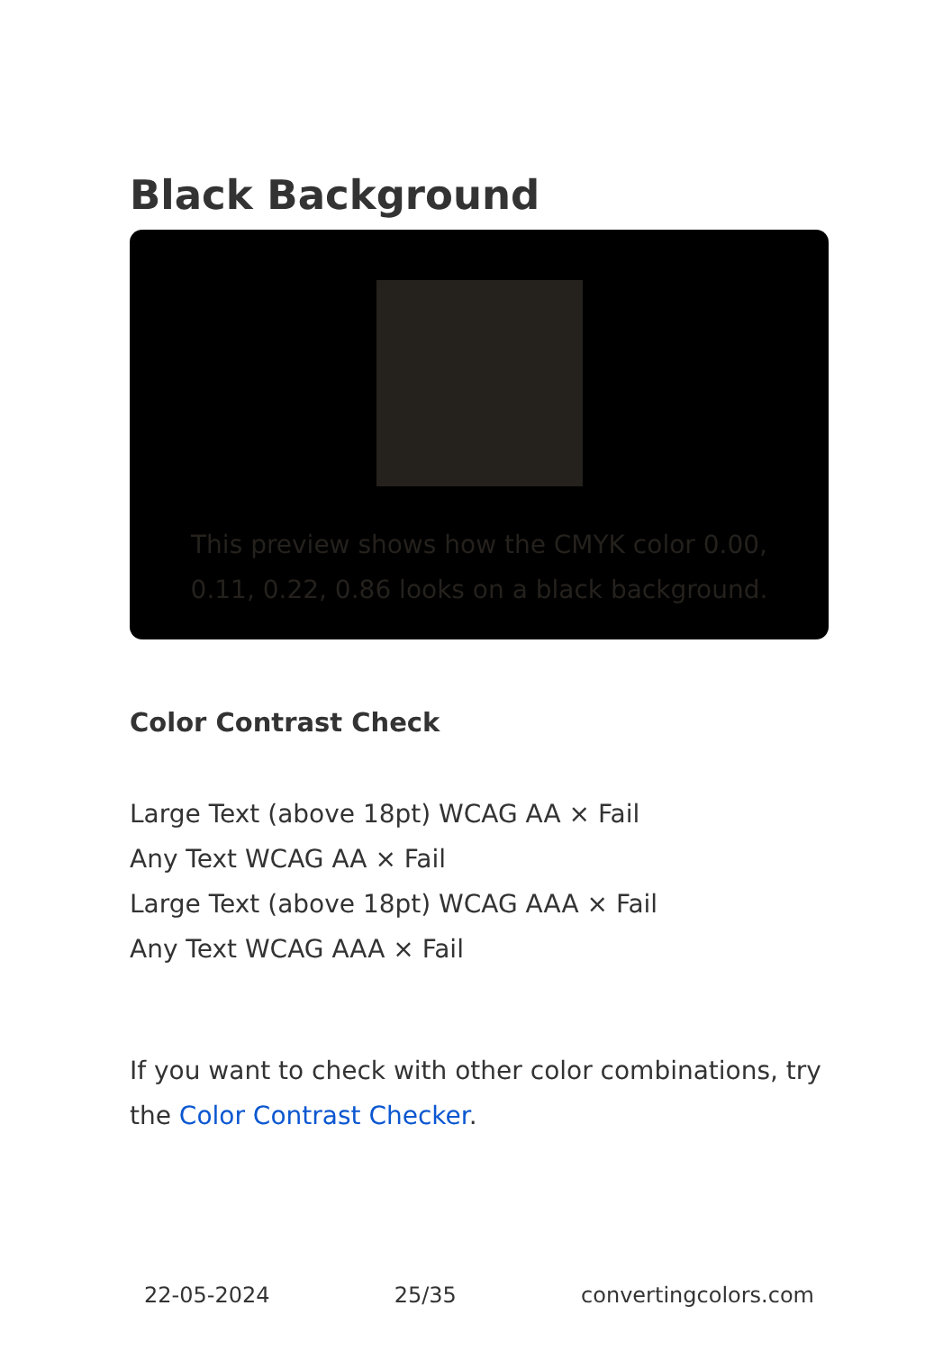Black Background
This preview shows how the CMYK color 0.00, 0.11, 0.22, 0.86 looks on a black background.
Color Contrast Check
Large Text (above 18pt) WCAG AA × Fail
Any Text WCAG AA × Fail
Large Text (above 18pt) WCAG AAA × Fail
Any Text WCAG AAA × Fail
If you want to check with other color combinations, try the Color Contrast Checker.
22-05-2024 25/35 convertingcolors.com